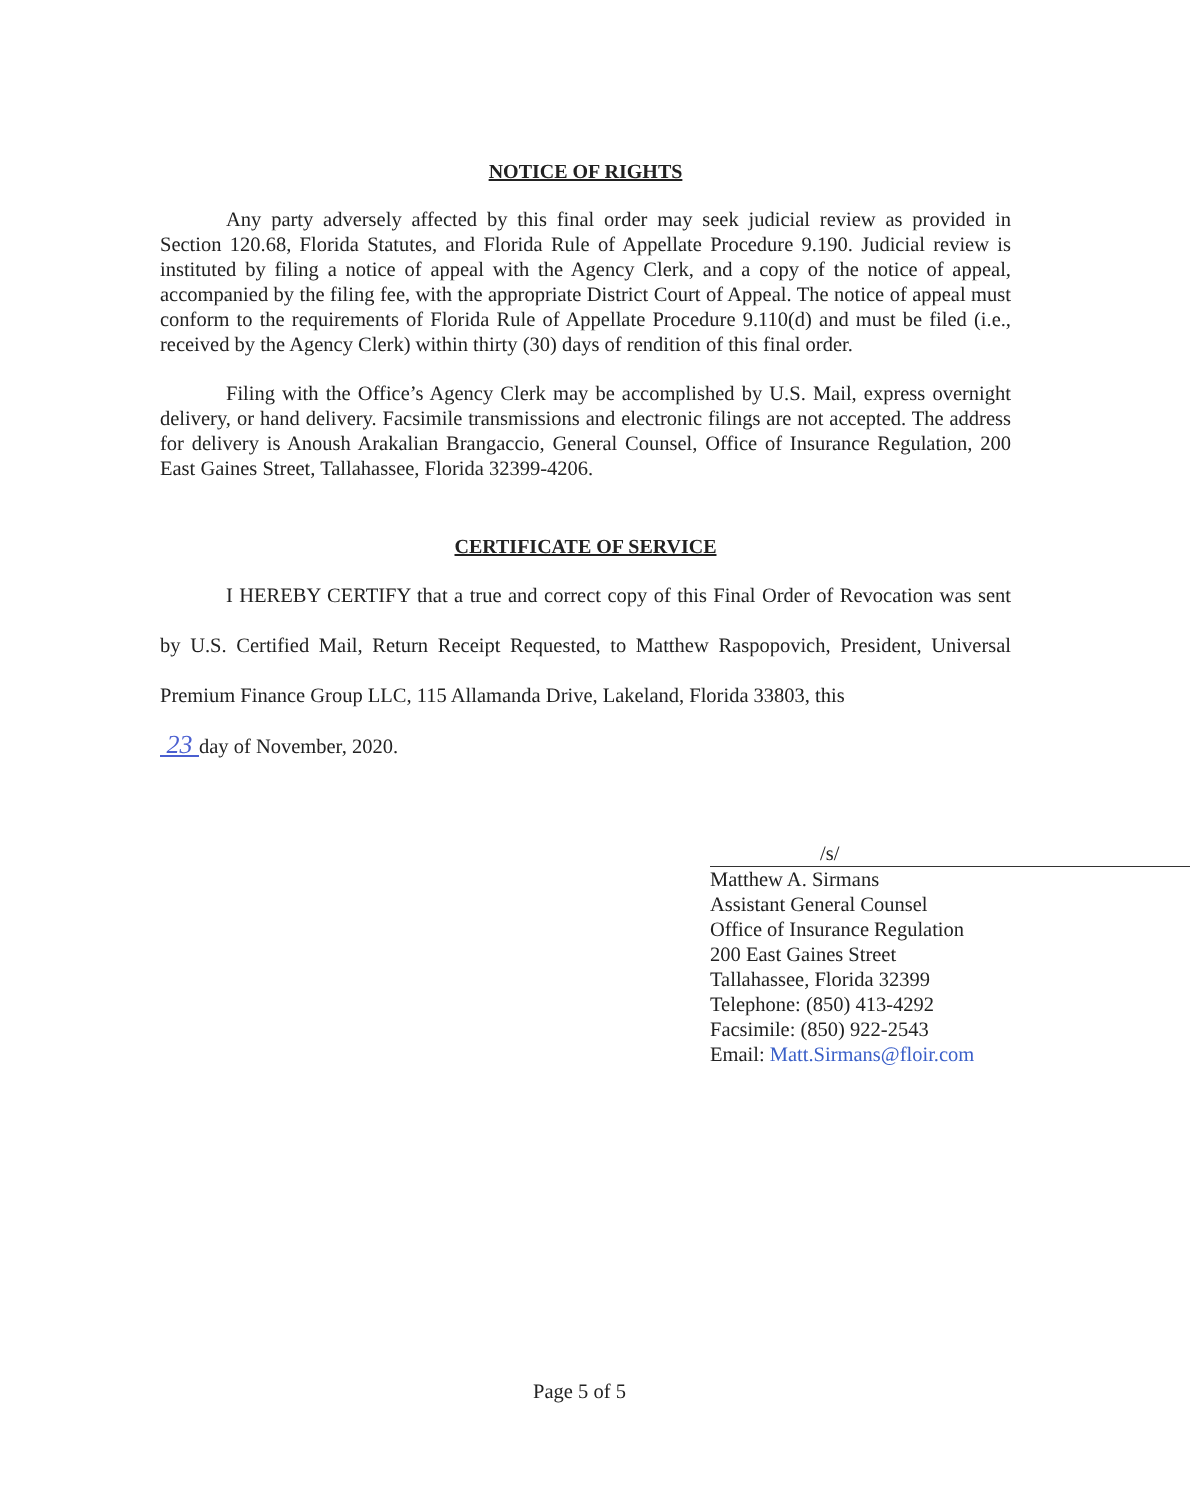NOTICE OF RIGHTS
Any party adversely affected by this final order may seek judicial review as provided in Section 120.68, Florida Statutes, and Florida Rule of Appellate Procedure 9.190. Judicial review is instituted by filing a notice of appeal with the Agency Clerk, and a copy of the notice of appeal, accompanied by the filing fee, with the appropriate District Court of Appeal. The notice of appeal must conform to the requirements of Florida Rule of Appellate Procedure 9.110(d) and must be filed (i.e., received by the Agency Clerk) within thirty (30) days of rendition of this final order.
Filing with the Office’s Agency Clerk may be accomplished by U.S. Mail, express overnight delivery, or hand delivery. Facsimile transmissions and electronic filings are not accepted. The address for delivery is Anoush Arakalian Brangaccio, General Counsel, Office of Insurance Regulation, 200 East Gaines Street, Tallahassee, Florida 32399-4206.
CERTIFICATE OF SERVICE
I HEREBY CERTIFY that a true and correct copy of this Final Order of Revocation was sent by U.S. Certified Mail, Return Receipt Requested, to Matthew Raspopovich, President, Universal Premium Finance Group LLC, 115 Allamanda Drive, Lakeland, Florida 33803, this
23 day of November, 2020.
/s/
Matthew A. Sirmans
Assistant General Counsel
Office of Insurance Regulation
200 East Gaines Street
Tallahassee, Florida 32399
Telephone: (850) 413-4292
Facsimile: (850) 922-2543
Email: Matt.Sirmans@floir.com
Page 5 of 5